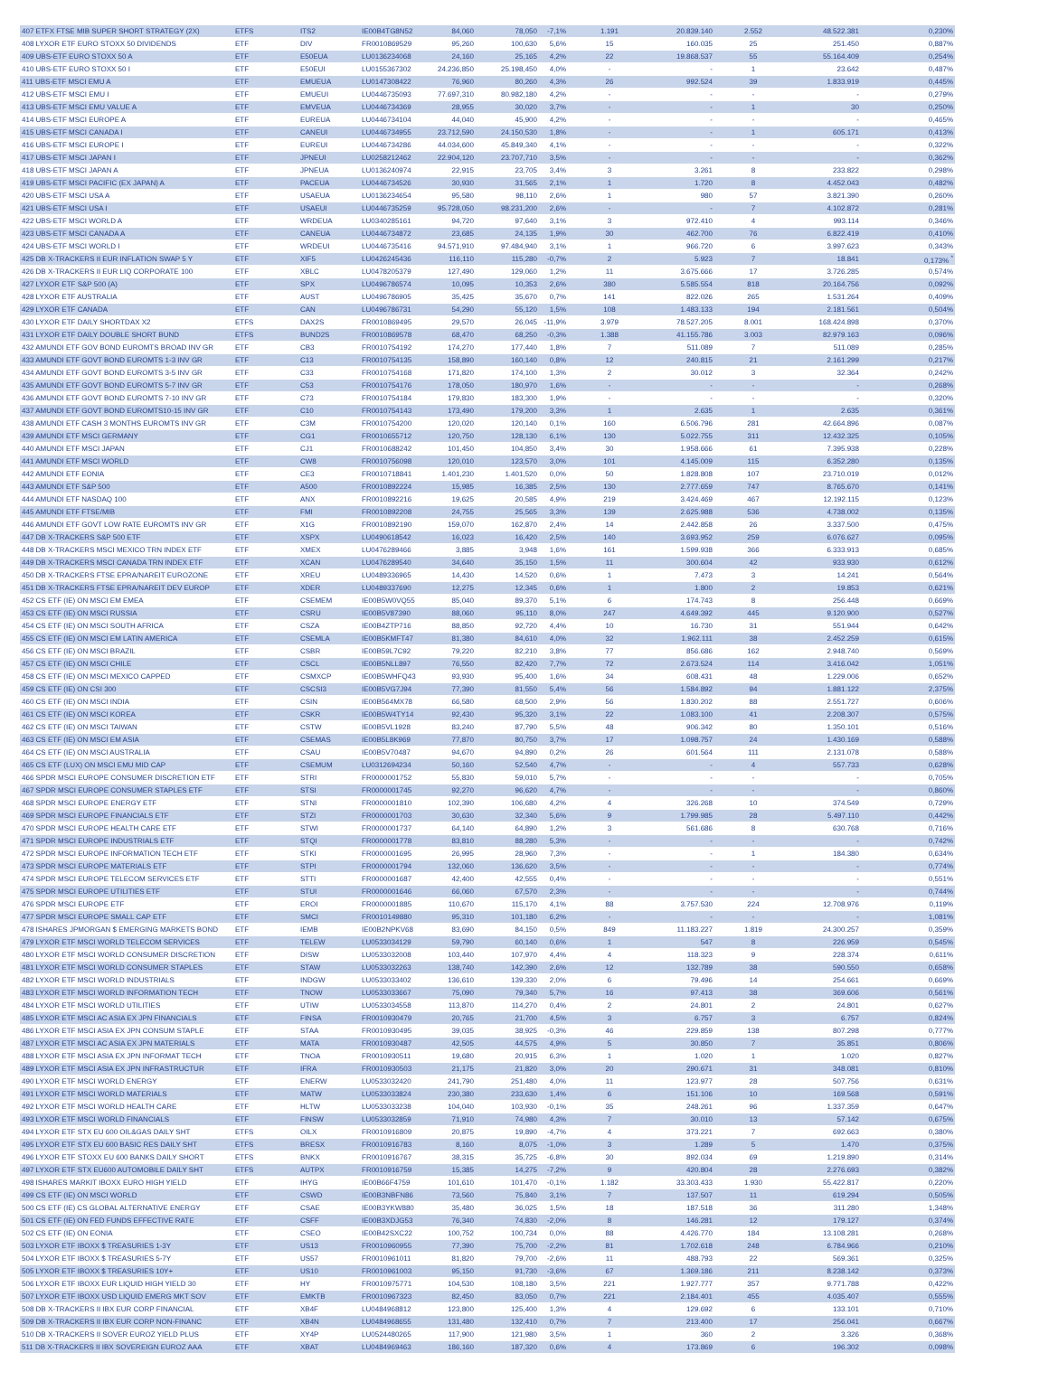| 407 ETFX FTSE MIB SUPER SHORT STRATEGY (2X) | ETFS | ITS2 | IE00B4TG8N52 | 84,060 | 78,050 | -7,1% | 1.191 | 20.839.140 | 2.552 | 48.522.381 | 0,230% |
| 408 LYXOR ETF EURO STOXX 50 DIVIDENDS | ETF | DIV | FR0010869529 | 95,260 | 100,630 | 5,6% | 15 | 160.035 | 25 | 251.450 | 0,887% |
| 409 UBS-ETF EURO STOXX 50 A | ETF | E50EUA | LU0136234068 | 24,160 | 25,165 | 4,2% | 22 | 19.868.537 | 55 | 55.164.409 | 0,254% |
| 410 UBS-ETF EURO STOXX 50 I | ETF | E50EUI | LU0155367302 | 24.236,850 | 25.198,450 | 4,0% | - | - | 1 | 23.642 | 0,487% |
| 411 UBS-ETF MSCI EMU A | ETF | EMUEUA | LU0147308422 | 76,960 | 80,260 | 4,3% | 26 | 992.524 | 39 | 1.833.919 | 0,445% |
| 412 UBS-ETF MSCI EMU I | ETF | EMUEUI | LU0446735093 | 77.697,310 | 80.982,180 | 4,2% | - | - | - | - | 0,279% |
| 413 UBS-ETF MSCI EMU VALUE A | ETF | EMVEUA | LU0446734369 | 28,955 | 30,020 | 3,7% | - | - | 1 | 30 | 0,250% |
| 414 UBS-ETF MSCI EUROPE A | ETF | EUREUA | LU0446734104 | 44,040 | 45,900 | 4,2% | - | - | - | - | 0,465% |
| 415 UBS-ETF MSCI CANADA I | ETF | CANEUI | LU0446734955 | 23.712,590 | 24.150,530 | 1,8% | - | - | 1 | 605.171 | 0,413% |
| 416 UBS-ETF MSCI EUROPE I | ETF | EUREUI | LU0446734286 | 44.034,600 | 45.849,340 | 4,1% | - | - | - | - | 0,322% |
| 417 UBS-ETF MSCI JAPAN I | ETF | JPNEUI | LU0258212462 | 22.904,120 | 23.707,710 | 3,5% | - | - | - | - | 0,362% |
| 418 UBS-ETF MSCI JAPAN A | ETF | JPNEUA | LU0136240974 | 22,915 | 23,705 | 3,4% | 3 | 3.261 | 8 | 233.822 | 0,298% |
| 419 UBS-ETF MSCI PACIFIC (EX JAPAN) A | ETF | PACEUA | LU0446734526 | 30,930 | 31,565 | 2,1% | 1 | 1.720 | 8 | 4.452.043 | 0,482% |
| 420 UBS-ETF MSCI USA A | ETF | USAEUA | LU0136234654 | 95,580 | 98,110 | 2,6% | 1 | 980 | 57 | 3.821.390 | 0,260% |
| 421 UBS-ETF MSCI USA I | ETF | USAEUI | LU0446735259 | 95.728,050 | 98.231,200 | 2,6% | - | - | 7 | 4.102.872 | 0,281% |
| 422 UBS-ETF MSCI WORLD A | ETF | WRDEUA | LU0340285161 | 94,720 | 97,640 | 3,1% | 3 | 972.410 | 4 | 993.114 | 0,346% |
| 423 UBS-ETF MSCI CANADA A | ETF | CANEUA | LU0446734872 | 23,685 | 24,135 | 1,9% | 30 | 462.700 | 76 | 6.822.419 | 0,410% |
| 424 UBS-ETF MSCI WORLD I | ETF | WRDEUI | LU0446735416 | 94.571,910 | 97.484,940 | 3,1% | 1 | 966.720 | 6 | 3.997.623 | 0,343% |
| 425 DB X-TRACKERS II EUR INFLATION SWAP 5 Y | ETF | XIF5 | LU0426245436 | 116,110 | 115,280 | -0,7% | 2 | 5.923 | 7 | 18.841 | 0,173% <sup>*</sup> |
| 426 DB X-TRACKERS II EUR LIQ CORPORATE 100 | ETF | XBLC | LU0478205379 | 127,490 | 129,060 | 1,2% | 11 | 3.675.666 | 17 | 3.726.285 | 0,574% |
| 427 LYXOR ETF S&P 500 (A) | ETF | SPX | LU0496786574 | 10,095 | 10,353 | 2,6% | 380 | 5.585.554 | 818 | 20.164.756 | 0,092% |
| 428 LYXOR ETF AUSTRALIA | ETF | AUST | LU0496786905 | 35,425 | 35,670 | 0,7% | 141 | 822.026 | 265 | 1.531.264 | 0,409% |
| 429 LYXOR ETF CANADA | ETF | CAN | LU0496786731 | 54,290 | 55,120 | 1,5% | 108 | 1.483.133 | 194 | 2.181.561 | 0,504% |
| 430 LYXOR ETF DAILY SHORTDAX X2 | ETFS | DAX2S | FR0010869495 | 29,570 | 26,045 | -11,9% | 3.979 | 78.527.205 | 8.001 | 168.424.898 | 0,370% |
| 431 LYXOR ETF DAILY DOUBLE SHORT BUND | ETFS | BUND2S | FR0010869578 | 68,470 | 68,250 | -0,3% | 1.388 | 41.155.786 | 3.003 | 82.979.163 | 0,096% |
| 432 AMUNDI ETF GOV BOND EUROMTS BROAD INV GR | ETF | CB3 | FR0010754192 | 174,270 | 177,440 | 1,8% | 7 | 511.089 | 7 | 511.089 | 0,285% |
| 433 AMUNDI ETF GOVT BOND EUROMTS 1-3 INV GR | ETF | C13 | FR0010754135 | 158,890 | 160,140 | 0,8% | 12 | 240.815 | 21 | 2.161.299 | 0,217% |
| 434 AMUNDI ETF GOVT BOND EUROMTS 3-5 INV GR | ETF | C33 | FR0010754168 | 171,820 | 174,100 | 1,3% | 2 | 30.012 | 3 | 32.364 | 0,242% |
| 435 AMUNDI ETF GOVT BOND EUROMTS 5-7 INV GR | ETF | C53 | FR0010754176 | 178,050 | 180,970 | 1,6% | - | - | - | - | 0,268% |
| 436 AMUNDI ETF GOVT BOND EUROMTS 7-10 INV GR | ETF | C73 | FR0010754184 | 179,830 | 183,300 | 1,9% | - | - | - | - | 0,320% |
| 437 AMUNDI ETF GOVT BOND EUROMTS10-15 INV GR | ETF | C10 | FR0010754143 | 173,490 | 179,200 | 3,3% | 1 | 2.635 | 1 | 2.635 | 0,361% |
| 438 AMUNDI ETF CASH 3 MONTHS EUROMTS INV GR | ETF | C3M | FR0010754200 | 120,020 | 120,140 | 0,1% | 160 | 6.506.796 | 281 | 42.664.896 | 0,087% |
| 439 AMUNDI ETF MSCI GERMANY | ETF | CG1 | FR0010655712 | 120,750 | 128,130 | 6,1% | 130 | 5.022.755 | 311 | 12.432.325 | 0,105% |
| 440 AMUNDI ETF MSCI JAPAN | ETF | CJ1 | FR0010688242 | 101,450 | 104,850 | 3,4% | 30 | 1.958.666 | 61 | 7.395.938 | 0,228% |
| 441 AMUNDI ETF MSCI WORLD | ETF | CW8 | FR0010756098 | 120,010 | 123,570 | 3,0% | 101 | 4.145.009 | 115 | 6.352.280 | 0,135% |
| 442 AMUNDI ETF EONIA | ETF | CE3 | FR0010718841 | 1.401,230 | 1.401,520 | 0,0% | 50 | 1.828.808 | 107 | 23.710.019 | 0,012% |
| 443 AMUNDI ETF S&P 500 | ETF | A500 | FR0010892224 | 15,985 | 16,385 | 2,5% | 130 | 2.777.659 | 747 | 8.765.670 | 0,141% |
| 444 AMUNDI ETF NASDAQ 100 | ETF | ANX | FR0010892216 | 19,625 | 20,585 | 4,9% | 219 | 3.424.469 | 467 | 12.192.115 | 0,123% |
| 445 AMUNDI ETF FTSE/MIB | ETF | FMI | FR0010892208 | 24,755 | 25,565 | 3,3% | 139 | 2.625.988 | 536 | 4.738.002 | 0,135% |
| 446 AMUNDI ETF GOVT LOW RATE EUROMTS INV GR | ETF | X1G | FR0010892190 | 159,070 | 162,870 | 2,4% | 14 | 2.442.858 | 26 | 3.337.500 | 0,475% |
| 447 DB X-TRACKERS S&P 500 ETF | ETF | XSPX | LU0490618542 | 16,023 | 16,420 | 2,5% | 140 | 3.693.952 | 259 | 6.076.627 | 0,095% |
| 448 DB X-TRACKERS MSCI MEXICO TRN INDEX ETF | ETF | XMEX | LU0476289466 | 3,885 | 3,948 | 1,6% | 161 | 1.599.938 | 366 | 6.333.913 | 0,685% |
| 449 DB X-TRACKERS MSCI CANADA TRN INDEX ETF | ETF | XCAN | LU0476289540 | 34,640 | 35,150 | 1,5% | 11 | 300.604 | 42 | 933.930 | 0,612% |
| 450 DB X-TRACKERS FTSE EPRA/NAREIT EUROZONE | ETF | XREU | LU0489336965 | 14,430 | 14,520 | 0,6% | 1 | 7.473 | 3 | 14.241 | 0,564% |
| 451 DB X-TRACKERS FTSE EPRA/NAREIT DEV EUROP | ETF | XDER | LU0489337690 | 12,275 | 12,345 | 0,6% | 1 | 1.800 | 2 | 19.853 | 0,621% |
| 452 CS ETF (IE) ON MSCI EM EMEA | ETF | CSEMEM | IE00B5W0VQ55 | 85,040 | 89,370 | 5,1% | 6 | 174.743 | 8 | 256.448 | 0,669% |
| 453 CS ETF (IE) ON MSCI RUSSIA | ETF | CSRU | IE00B5V87390 | 88,060 | 95,110 | 8,0% | 247 | 4.649.392 | 445 | 9.120.900 | 0,527% |
| 454 CS ETF (IE) ON MSCI SOUTH AFRICA | ETF | CSZA | IE00B4ZTP716 | 88,850 | 92,720 | 4,4% | 10 | 16.730 | 31 | 551.944 | 0,642% |
| 455 CS ETF (IE) ON MSCI EM LATIN AMERICA | ETF | CSEMLA | IE00B5KMFT47 | 81,380 | 84,610 | 4,0% | 32 | 1.962.111 | 38 | 2.452.259 | 0,615% |
| 456 CS ETF (IE) ON MSCI BRAZIL | ETF | CSBR | IE00B59L7C92 | 79,220 | 82,210 | 3,8% | 77 | 856.686 | 162 | 2.948.740 | 0,569% |
| 457 CS ETF (IE) ON MSCI CHILE | ETF | CSCL | IE00B5NLL897 | 76,550 | 82,420 | 7,7% | 72 | 2.673.524 | 114 | 3.416.042 | 1,051% |
| 458 CS ETF (IE) ON MSCI MEXICO CAPPED | ETF | CSMXCP | IE00B5WHFQ43 | 93,930 | 95,400 | 1,6% | 34 | 608.431 | 48 | 1.229.006 | 0,652% |
| 459 CS ETF (IE) ON CSI 300 | ETF | CSCSI3 | IE00B5VG7J94 | 77,390 | 81,550 | 5,4% | 56 | 1.584.892 | 94 | 1.881.122 | 2,375% |
| 460 CS ETF (IE) ON MSCI INDIA | ETF | CSIN | IE00B564MX78 | 66,580 | 68,500 | 2,9% | 56 | 1.830.202 | 88 | 2.551.727 | 0,606% |
| 461 CS ETF (IE) ON MSCI KOREA | ETF | CSKR | IE00B5W4TY14 | 92,430 | 95,320 | 3,1% | 22 | 1.083.100 | 41 | 2.208.307 | 0,575% |
| 462 CS ETF (IE) ON MSCI TAIWAN | ETF | CSTW | IE00B5VL1928 | 83,240 | 87,790 | 5,5% | 48 | 906.342 | 80 | 1.350.101 | 0,516% |
| 463 CS ETF (IE) ON MSCI EM ASIA | ETF | CSEMAS | IE00B5L8K969 | 77,870 | 80,750 | 3,7% | 17 | 1.098.757 | 24 | 1.430.169 | 0,588% |
| 464 CS ETF (IE) ON MSCI AUSTRALIA | ETF | CSAU | IE00B5V70487 | 94,670 | 94,890 | 0,2% | 26 | 601.564 | 111 | 2.131.078 | 0,588% |
| 465 CS ETF (LUX) ON MSCI EMU MID CAP | ETF | CSEMUM | LU0312694234 | 50,160 | 52,540 | 4,7% | - | - | 4 | 557.733 | 0,628% |
| 466 SPDR MSCI EUROPE CONSUMER DISCRETION ETF | ETF | STRI | FR0000001752 | 55,830 | 59,010 | 5,7% | - | - | - | - | 0,705% |
| 467 SPDR MSCI EUROPE CONSUMER STAPLES ETF | ETF | STSI | FR0000001745 | 92,270 | 96,620 | 4,7% | - | - | - | - | 0,860% |
| 468 SPDR MSCI EUROPE ENERGY ETF | ETF | STNI | FR0000001810 | 102,390 | 106,680 | 4,2% | 4 | 326.268 | 10 | 374.549 | 0,729% |
| 469 SPDR MSCI EUROPE FINANCIALS ETF | ETF | STZI | FR0000001703 | 30,630 | 32,340 | 5,6% | 9 | 1.799.985 | 28 | 5.497.110 | 0,442% |
| 470 SPDR MSCI EUROPE HEALTH CARE ETF | ETF | STWI | FR0000001737 | 64,140 | 64,890 | 1,2% | 3 | 561.686 | 8 | 630.768 | 0,716% |
| 471 SPDR MSCI EUROPE INDUSTRIALS ETF | ETF | STQI | FR0000001778 | 83,810 | 88,280 | 5,3% | - | - | - | - | 0,742% |
| 472 SPDR MSCI EUROPE INFORMATION TECH ETF | ETF | STKI | FR0000001695 | 26,995 | 28,960 | 7,3% | - | - | 1 | 184.380 | 0,634% |
| 473 SPDR MSCI EUROPE MATERIALS ETF | ETF | STPI | FR0000001794 | 132,060 | 136,620 | 3,5% | - | - | - | - | 0,774% |
| 474 SPDR MSCI EUROPE TELECOM SERVICES ETF | ETF | STTI | FR0000001687 | 42,400 | 42,555 | 0,4% | - | - | - | - | 0,551% |
| 475 SPDR MSCI EUROPE UTILITIES ETF | ETF | STUI | FR0000001646 | 66,060 | 67,570 | 2,3% | - | - | - | - | 0,744% |
| 476 SPDR MSCI EUROPE ETF | ETF | EROI | FR0000001885 | 110,670 | 115,170 | 4,1% | 88 | 3.757.530 | 224 | 12.708.976 | 0,119% |
| 477 SPDR MSCI EUROPE SMALL CAP ETF | ETF | SMCI | FR0010149880 | 95,310 | 101,180 | 6,2% | - | - | - | - | 1,081% |
| 478 ISHARES JPMORGAN $ EMERGING MARKETS BOND | ETF | IEMB | IE00B2NPKV68 | 83,690 | 84,150 | 0,5% | 849 | 11.183.227 | 1.819 | 24.300.257 | 0,359% |
| 479 LYXOR ETF MSCI WORLD TELECOM SERVICES | ETF | TELEW | LU0533034129 | 59,790 | 60,140 | 0,6% | 1 | 547 | 8 | 226.959 | 0,545% |
| 480 LYXOR ETF MSCI WORLD CONSUMER DISCRETION | ETF | DISW | LU0533032008 | 103,440 | 107,970 | 4,4% | 4 | 118.323 | 9 | 228.374 | 0,611% |
| 481 LYXOR ETF MSCI WORLD CONSUMER STAPLES | ETF | STAW | LU0533032263 | 138,740 | 142,390 | 2,6% | 12 | 132.789 | 38 | 590.550 | 0,658% |
| 482 LYXOR ETF MSCI WORLD INDUSTRIALS | ETF | INDGW | LU0533033402 | 136,610 | 139,330 | 2,0% | 6 | 79.496 | 14 | 254.661 | 0,669% |
| 483 LYXOR ETF MSCI WORLD INFORMATION TECH | ETF | TNOW | LU0533033667 | 75,090 | 79,340 | 5,7% | 16 | 97.413 | 38 | 369.606 | 0,561% |
| 484 LYXOR ETF MSCI WORLD UTILITIES | ETF | UTIW | LU0533034558 | 113,870 | 114,270 | 0,4% | 2 | 24.801 | 2 | 24.801 | 0,627% |
| 485 LYXOR ETF MSCI AC ASIA EX JPN FINANCIALS | ETF | FINSA | FR0010930479 | 20,765 | 21,700 | 4,5% | 3 | 6.757 | 3 | 6.757 | 0,824% |
| 486 LYXOR ETF MSCI ASIA EX JPN CONSUM STAPLE | ETF | STAA | FR0010930495 | 39,035 | 38,925 | -0,3% | 46 | 229.859 | 138 | 807.298 | 0,777% |
| 487 LYXOR ETF MSCI AC ASIA EX JPN MATERIALS | ETF | MATA | FR0010930487 | 42,505 | 44,575 | 4,9% | 5 | 30.850 | 7 | 35.851 | 0,806% |
| 488 LYXOR ETF MSCI ASIA EX JPN INFORMAT TECH | ETF | TNOA | FR0010930511 | 19,680 | 20,915 | 6,3% | 1 | 1.020 | 1 | 1.020 | 0,827% |
| 489 LYXOR ETF MSCI ASIA EX JPN INFRASTRUCTUR | ETF | IFRA | FR0010930503 | 21,175 | 21,820 | 3,0% | 20 | 290.671 | 31 | 348.081 | 0,810% |
| 490 LYXOR ETF MSCI WORLD ENERGY | ETF | ENERW | LU0533032420 | 241,790 | 251,480 | 4,0% | 11 | 123.977 | 28 | 507.756 | 0,631% |
| 491 LYXOR ETF MSCI WORLD MATERIALS | ETF | MATW | LU0533033824 | 230,380 | 233,630 | 1,4% | 6 | 151.106 | 10 | 169.568 | 0,591% |
| 492 LYXOR ETF MSCI WORLD HEALTH CARE | ETF | HLTW | LU0533033238 | 104,040 | 103,930 | -0,1% | 35 | 248.261 | 96 | 1.337.359 | 0,647% |
| 493 LYXOR ETF MSCI WORLD FINANCIALS | ETF | FINSW | LU0533032859 | 71,910 | 74,980 | 4,3% | 7 | 30.010 | 13 | 57.142 | 0,675% |
| 494 LYXOR ETF STX EU 600 OIL&GAS DAILY SHT | ETFS | OILX | FR0010916809 | 20,875 | 19,890 | -4,7% | 4 | 373.221 | 7 | 692.663 | 0,380% |
| 495 LYXOR ETF STX EU 600 BASIC RES DAILY SHT | ETFS | BRESX | FR0010916783 | 8,160 | 8,075 | -1,0% | 3 | 1.289 | 5 | 1.470 | 0,375% |
| 496 LYXOR ETF STOXX EU 600 BANKS DAILY SHORT | ETFS | BNKX | FR0010916767 | 38,315 | 35,725 | -6,8% | 30 | 892.034 | 69 | 1.219.890 | 0,314% |
| 497 LYXOR ETF STX EU600 AUTOMOBILE DAILY SHT | ETFS | AUTPX | FR0010916759 | 15,385 | 14,275 | -7,2% | 9 | 420.804 | 28 | 2.276.693 | 0,382% |
| 498 ISHARES MARKIT IBOXX EURO HIGH YIELD | ETF | IHYG | IE00B66F4759 | 101,610 | 101,470 | -0,1% | 1.182 | 33.303.433 | 1.930 | 55.422.817 | 0,220% |
| 499 CS ETF (IE) ON MSCI WORLD | ETF | CSWD | IE00B3NBFN86 | 73,560 | 75,840 | 3,1% | 7 | 137.507 | 11 | 619.294 | 0,505% |
| 500 CS ETF (IE) CS GLOBAL ALTERNATIVE ENERGY | ETF | CSAE | IE00B3YKW880 | 35,480 | 36,025 | 1,5% | 18 | 187.518 | 36 | 311.280 | 1,348% |
| 501 CS ETF (IE) ON FED FUNDS EFFECTIVE RATE | ETF | CSFF | IE00B3XDJG53 | 76,340 | 74,830 | -2,0% | 8 | 146.281 | 12 | 179.127 | 0,374% |
| 502 CS ETF (IE) ON EONIA | ETF | CSEO | IE00B42SXC22 | 100,752 | 100,734 | 0,0% | 88 | 4.426.770 | 184 | 13.108.281 | 0,268% |
| 503 LYXOR ETF IBOXX $ TREASURIES 1-3Y | ETF | US13 | FR0010960955 | 77,390 | 75,700 | -2,2% | 81 | 1.702.618 | 248 | 6.784.966 | 0,210% |
| 504 LYXOR ETF IBOXX $ TREASURIES 5-7Y | ETF | US57 | FR0010961011 | 81,820 | 79,700 | -2,6% | 11 | 488.793 | 22 | 569.361 | 0,325% |
| 505 LYXOR ETF IBOXX $ TREASURIES 10Y+ | ETF | US10 | FR0010961003 | 95,150 | 91,730 | -3,6% | 67 | 1.369.186 | 211 | 8.238.142 | 0,373% |
| 506 LYXOR ETF IBOXX EUR LIQUID HIGH YIELD 30 | ETF | HY | FR0010975771 | 104,530 | 108,180 | 3,5% | 221 | 1.927.777 | 357 | 9.771.788 | 0,422% |
| 507 LYXOR ETF IBOXX USD LIQUID EMERG MKT SOV | ETF | EMKTB | FR0010967323 | 82,450 | 83,050 | 0,7% | 221 | 2.184.401 | 455 | 4.035.407 | 0,555% |
| 508 DB X-TRACKERS II IBX EUR CORP FINANCIAL | ETF | XB4F | LU0484968812 | 123,800 | 125,400 | 1,3% | 4 | 129.692 | 6 | 133.101 | 0,710% |
| 509 DB X-TRACKERS II IBX EUR CORP NON-FINANC | ETF | XB4N | LU0484968655 | 131,480 | 132,410 | 0,7% | 7 | 213.400 | 17 | 256.041 | 0,667% |
| 510 DB X-TRACKERS II SOVER EUROZ YIELD PLUS | ETF | XY4P | LU0524480265 | 117,900 | 121,980 | 3,5% | 1 | 360 | 2 | 3.326 | 0,368% |
| 511 DB X-TRACKERS II IBX SOVEREIGN EUROZ AAA | ETF | XBAT | LU0484969463 | 186,160 | 187,320 | 0,6% | 4 | 173.869 | 6 | 196.302 | 0,098% |